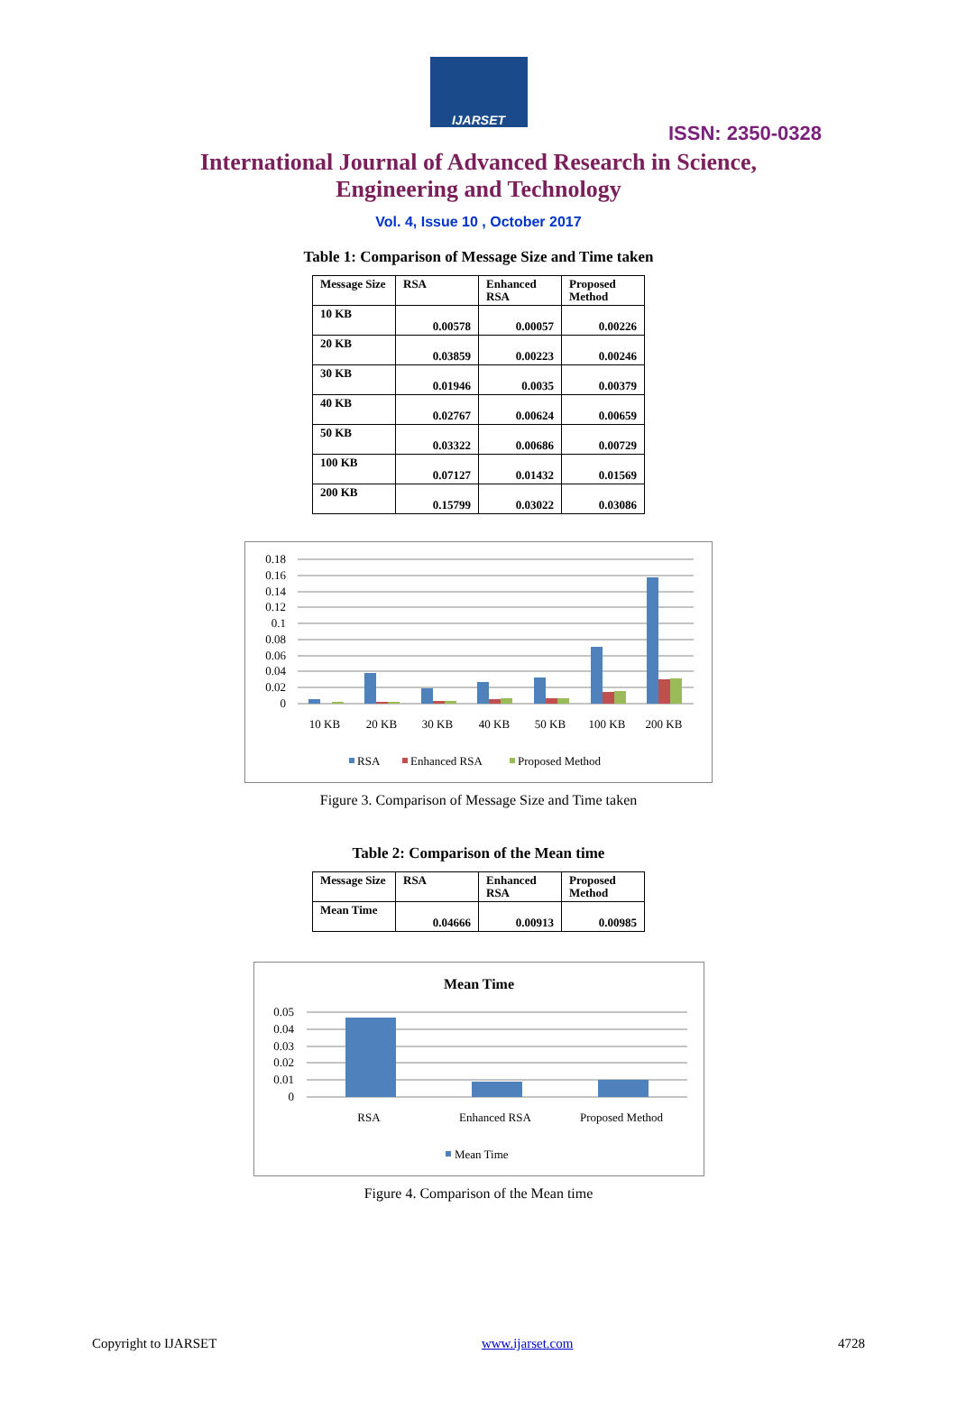IJARSET
ISSN: 2350-0328
International Journal of Advanced Research in Science,
Engineering and Technology
Vol. 4, Issue 10 , October 2017
Table 1: Comparison of Message Size and Time taken
| Message Size | RSA | Enhanced RSA | Proposed Method |
| 10 KB | 0.00578 | 0.00057 | 0.00226 |
| 20 KB | 0.03859 | 0.00223 | 0.00246 |
| 30 KB | 0.01946 | 0.0035 | 0.00379 |
| 40 KB | 0.02767 | 0.00624 | 0.00659 |
| 50 KB | 0.03322 | 0.00686 | 0.00729 |
| 100 KB | 0.07127 | 0.01432 | 0.01569 |
| 200 KB | 0.15799 | 0.03022 | 0.03086 |
0.18
0.16
0.14
0.12
0.1
0.08
0.06
0.04
0.02
0
10 KB
20 KB
30 KB
40 KB
50 KB
100 KB
200 KB
RSA
Enhanced RSA
Proposed Method
Figure 3. Comparison of Message Size and Time taken
Table 2: Comparison of the Mean time
| Message Size | RSA | Enhanced RSA | Proposed Method |
| Mean Time | 0.04666 | 0.00913 | 0.00985 |
Mean Time
0.05
0.04
0.03
0.02
0.01
0
RSA
Enhanced RSA
Proposed Method
Mean Time
Figure 4. Comparison of the Mean time
Copyright to IJARSET www.ijarset.com 4728